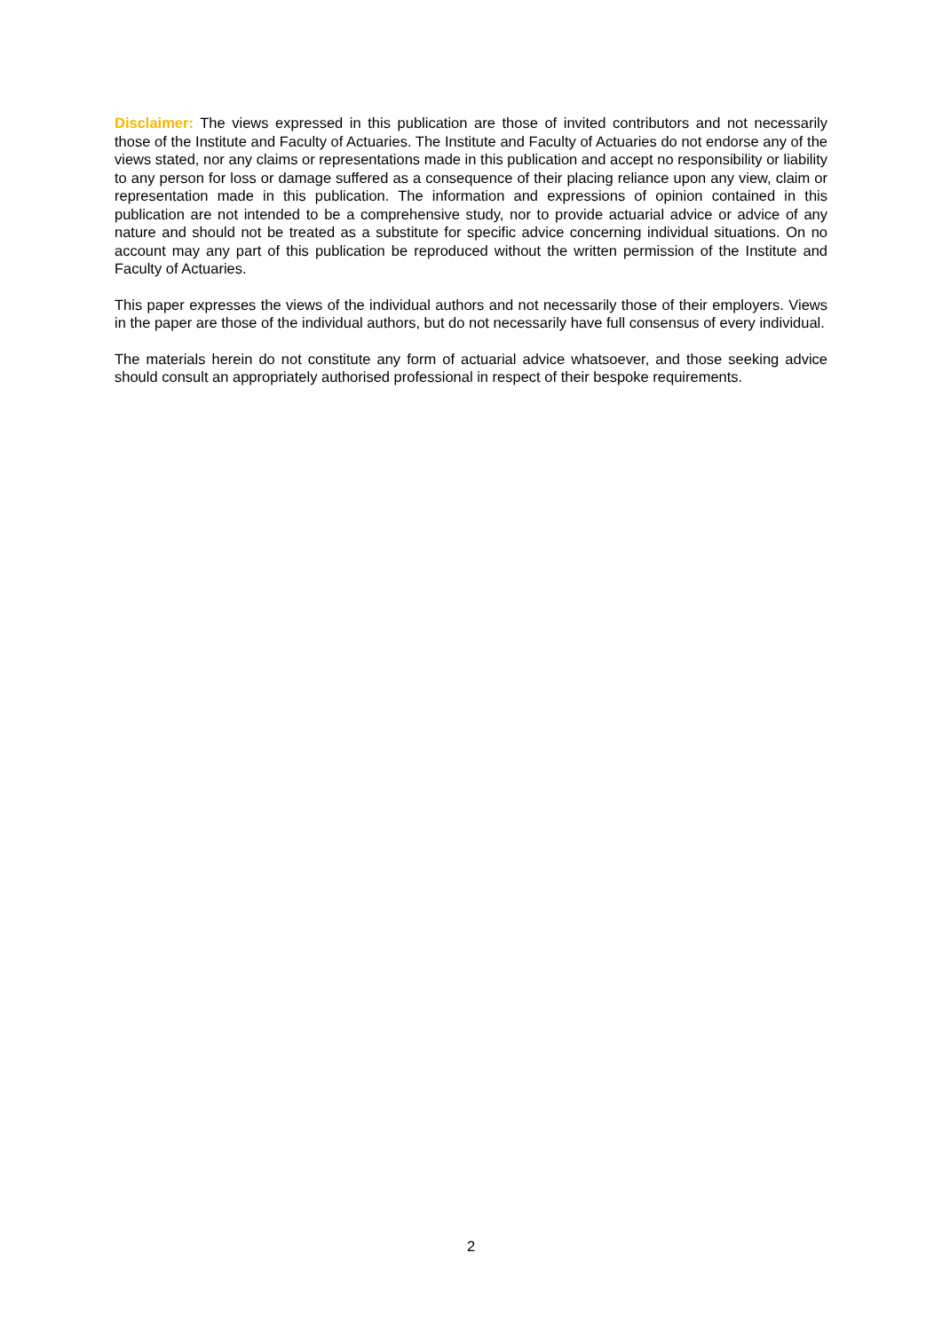Disclaimer: The views expressed in this publication are those of invited contributors and not necessarily those of the Institute and Faculty of Actuaries. The Institute and Faculty of Actuaries do not endorse any of the views stated, nor any claims or representations made in this publication and accept no responsibility or liability to any person for loss or damage suffered as a consequence of their placing reliance upon any view, claim or representation made in this publication. The information and expressions of opinion contained in this publication are not intended to be a comprehensive study, nor to provide actuarial advice or advice of any nature and should not be treated as a substitute for specific advice concerning individual situations. On no account may any part of this publication be reproduced without the written permission of the Institute and Faculty of Actuaries.
This paper expresses the views of the individual authors and not necessarily those of their employers. Views in the paper are those of the individual authors, but do not necessarily have full consensus of every individual.
The materials herein do not constitute any form of actuarial advice whatsoever, and those seeking advice should consult an appropriately authorised professional in respect of their bespoke requirements.
2